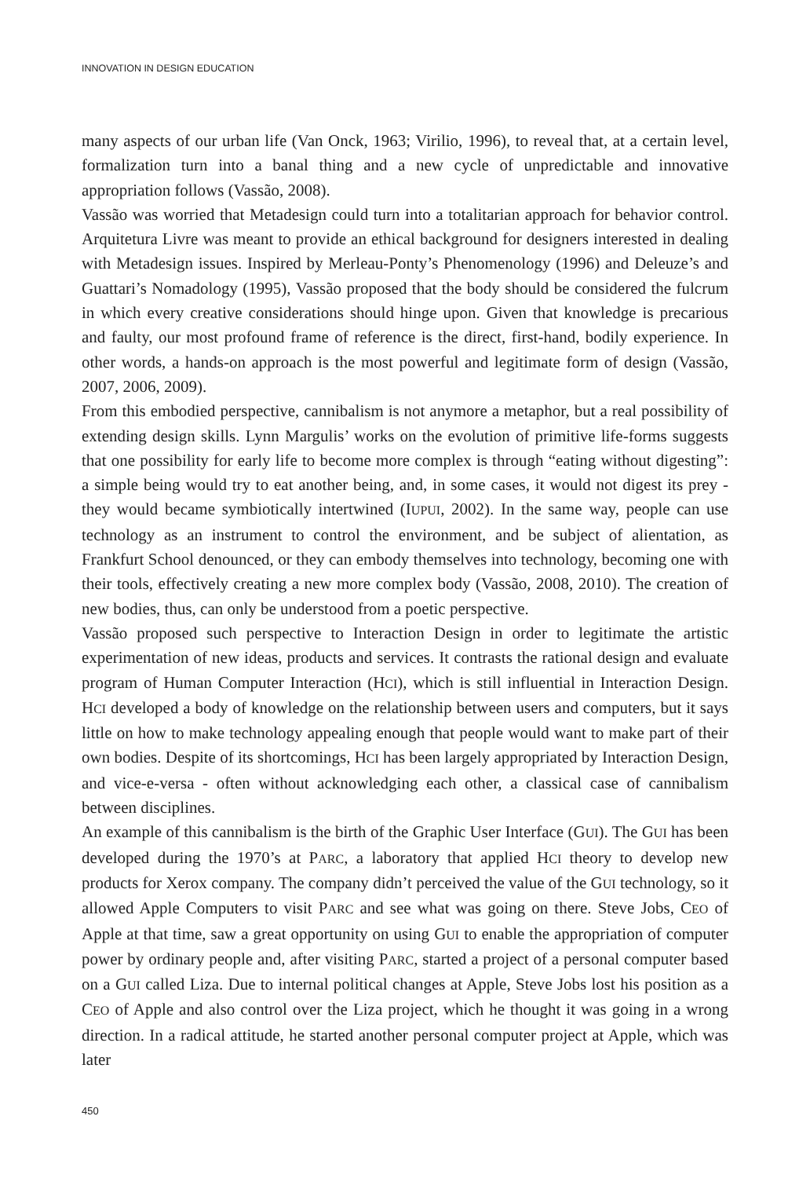INNOVATION IN DESIGN EDUCATION
many aspects of our urban life (Van Onck, 1963; Virilio, 1996), to reveal that, at a certain level, formalization turn into a banal thing and a new cycle of unpredictable and innovative appropriation follows (Vassão, 2008).
Vassão was worried that Metadesign could turn into a totalitarian approach for behavior control. Arquitetura Livre was meant to provide an ethical background for designers interested in dealing with Metadesign issues. Inspired by Merleau-Ponty’s Phenomenology (1996) and Deleuze’s and Guattari’s Nomadology (1995), Vassão proposed that the body should be considered the fulcrum in which every creative considerations should hinge upon. Given that knowledge is precarious and faulty, our most profound frame of reference is the direct, first-hand, bodily experience. In other words, a hands-on approach is the most powerful and legitimate form of design (Vassão, 2007, 2006, 2009).
From this embodied perspective, cannibalism is not anymore a metaphor, but a real possibility of extending design skills. Lynn Margulis’ works on the evolution of primitive life-forms suggests that one possibility for early life to become more complex is through “eating without digesting”: a simple being would try to eat another being, and, in some cases, it would not digest its prey - they would became symbiotically intertwined (IUPUI, 2002). In the same way, people can use technology as an instrument to control the environment, and be subject of alientation, as Frankfurt School denounced, or they can embody themselves into technology, becoming one with their tools, effectively creating a new more complex body (Vassão, 2008, 2010). The creation of new bodies, thus, can only be understood from a poetic perspective.
Vassão proposed such perspective to Interaction Design in order to legitimate the artistic experimentation of new ideas, products and services. It contrasts the rational design and evaluate program of Human Computer Interaction (HCI), which is still influential in Interaction Design. HCI developed a body of knowledge on the relationship between users and computers, but it says little on how to make technology appealing enough that people would want to make part of their own bodies. Despite of its shortcomings, HCI has been largely appropriated by Interaction Design, and vice-e-versa - often without acknowledging each other, a classical case of cannibalism between disciplines.
An example of this cannibalism is the birth of the Graphic User Interface (GUI). The GUI has been developed during the 1970’s at PARC, a laboratory that applied HCI theory to develop new products for Xerox company. The company didn’t perceived the value of the GUI technology, so it allowed Apple Computers to visit PARC and see what was going on there. Steve Jobs, CEO of Apple at that time, saw a great opportunity on using GUI to enable the appropriation of computer power by ordinary people and, after visiting PARC, started a project of a personal computer based on a GUI called Liza. Due to internal political changes at Apple, Steve Jobs lost his position as a CEO of Apple and also control over the Liza project, which he thought it was going in a wrong direction. In a radical attitude, he started another personal computer project at Apple, which was later
450